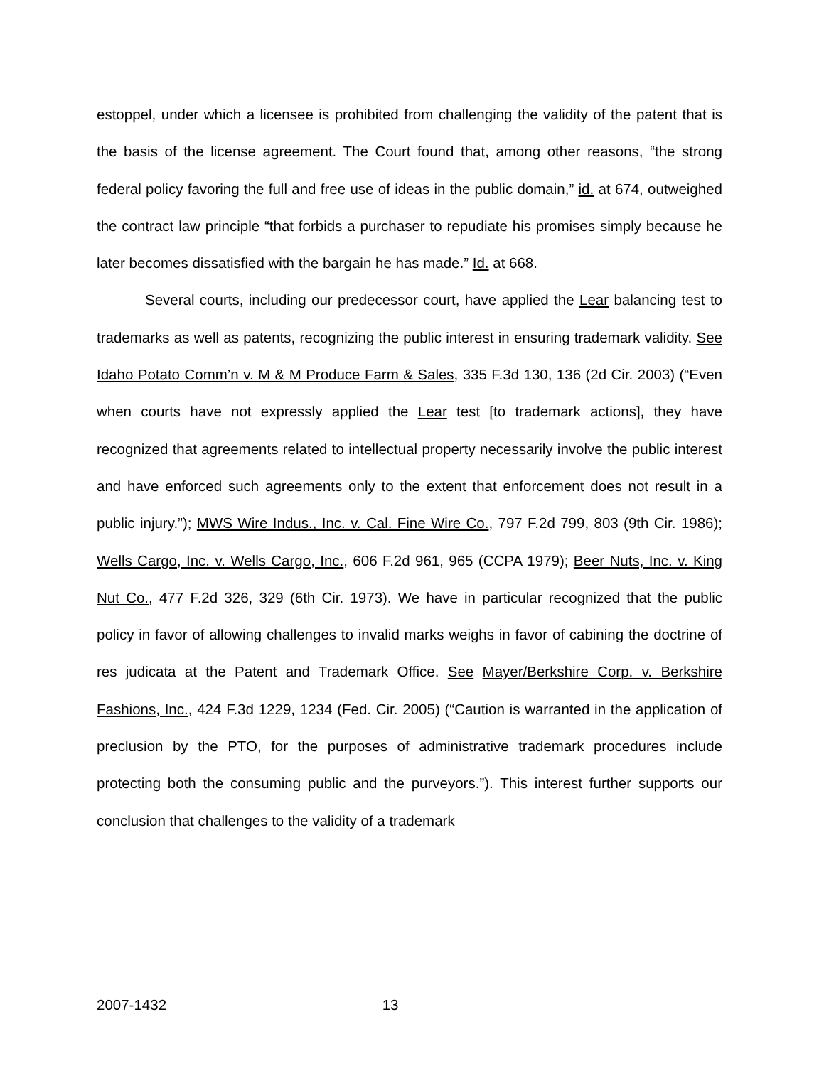estoppel, under which a licensee is prohibited from challenging the validity of the patent that is the basis of the license agreement. The Court found that, among other reasons, “the strong federal policy favoring the full and free use of ideas in the public domain,” id. at 674, outweighed the contract law principle “that forbids a purchaser to repudiate his promises simply because he later becomes dissatisfied with the bargain he has made.” Id. at 668.
Several courts, including our predecessor court, have applied the Lear balancing test to trademarks as well as patents, recognizing the public interest in ensuring trademark validity. See Idaho Potato Comm’n v. M & M Produce Farm & Sales, 335 F.3d 130, 136 (2d Cir. 2003) (“Even when courts have not expressly applied the Lear test [to trademark actions], they have recognized that agreements related to intellectual property necessarily involve the public interest and have enforced such agreements only to the extent that enforcement does not result in a public injury.”); MWS Wire Indus., Inc. v. Cal. Fine Wire Co., 797 F.2d 799, 803 (9th Cir. 1986); Wells Cargo, Inc. v. Wells Cargo, Inc., 606 F.2d 961, 965 (CCPA 1979); Beer Nuts, Inc. v. King Nut Co., 477 F.2d 326, 329 (6th Cir. 1973). We have in particular recognized that the public policy in favor of allowing challenges to invalid marks weighs in favor of cabining the doctrine of res judicata at the Patent and Trademark Office. See Mayer/Berkshire Corp. v. Berkshire Fashions, Inc., 424 F.3d 1229, 1234 (Fed. Cir. 2005) (“Caution is warranted in the application of preclusion by the PTO, for the purposes of administrative trademark procedures include protecting both the consuming public and the purveyors.”). This interest further supports our conclusion that challenges to the validity of a trademark
2007-1432 13